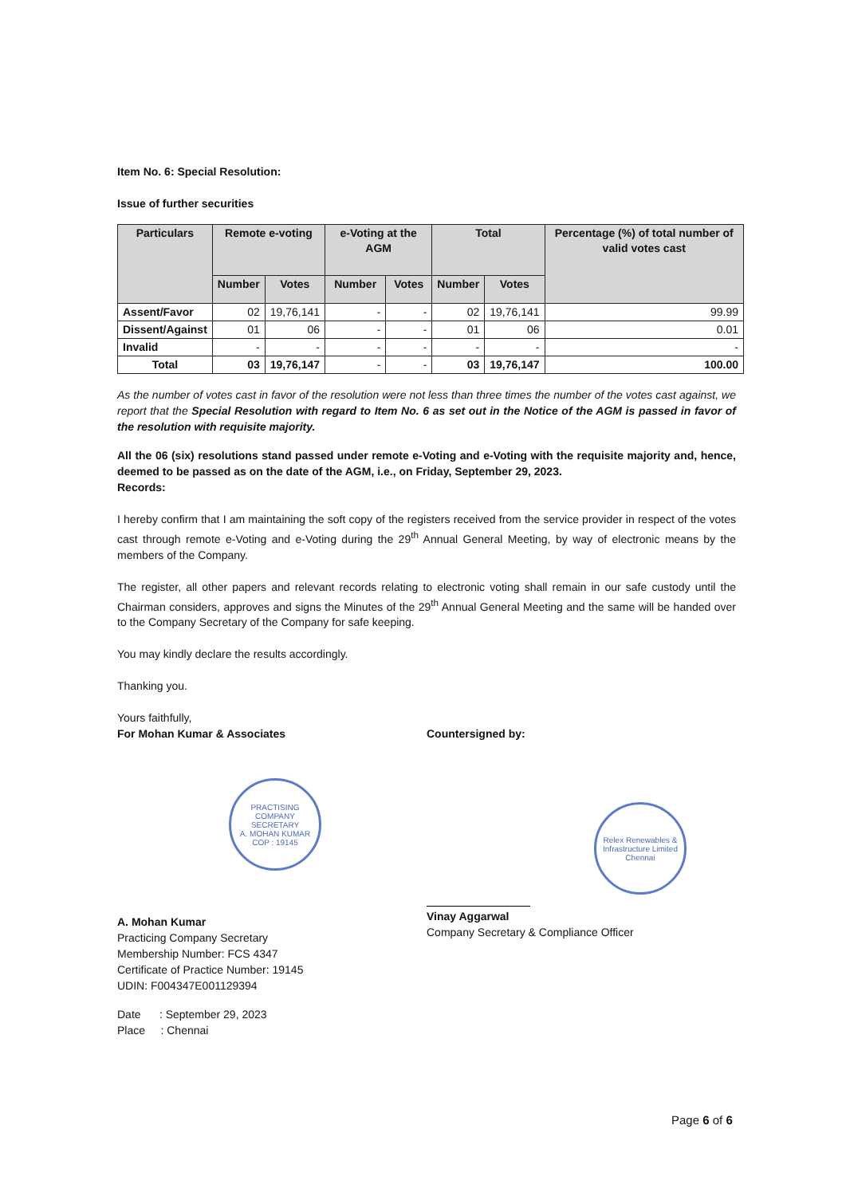Item No. 6: Special Resolution:
Issue of further securities
| Particulars | Remote e-voting | | e-Voting at the AGM | | Total | | Percentage (%) of total number of valid votes cast |
| --- | --- | --- | --- | --- | --- | --- | --- |
| | Number | Votes | Number | Votes | Number | Votes | |
| Assent/Favor | 02 | 19,76,141 | - | - | 02 | 19,76,141 | 99.99 |
| Dissent/Against | 01 | 06 | - | - | 01 | 06 | 0.01 |
| Invalid | - | - | - | - | - | - | - |
| Total | 03 | 19,76,147 | - | - | 03 | 19,76,147 | 100.00 |
As the number of votes cast in favor of the resolution were not less than three times the number of the votes cast against, we report that the Special Resolution with regard to Item No. 6 as set out in the Notice of the AGM is passed in favor of the resolution with requisite majority.
All the 06 (six) resolutions stand passed under remote e-Voting and e-Voting with the requisite majority and, hence, deemed to be passed as on the date of the AGM, i.e., on Friday, September 29, 2023.
Records:
I hereby confirm that I am maintaining the soft copy of the registers received from the service provider in respect of the votes cast through remote e-Voting and e-Voting during the 29<sup>th</sup> Annual General Meeting, by way of electronic means by the members of the Company.
The register, all other papers and relevant records relating to electronic voting shall remain in our safe custody until the Chairman considers, approves and signs the Minutes of the 29<sup>th</sup> Annual General Meeting and the same will be handed over to the Company Secretary of the Company for safe keeping.
You may kindly declare the results accordingly.
Thanking you.
Yours faithfully,
For Mohan Kumar & Associates
PRACTISING COMPANY SECRETARY
A. MOHAN KUMAR
COP : 19145
A. Mohan Kumar
Practicing Company Secretary
Membership Number: FCS 4347
Certificate of Practice Number: 19145
UDIN: F004347E001129394
Date : September 29, 2023
Place : Chennai
Countersigned by:
Relex Renewables & Infrastructure Limited
Chennai
Vinay Aggarwal
Company Secretary & Compliance Officer
Page 6 of 6